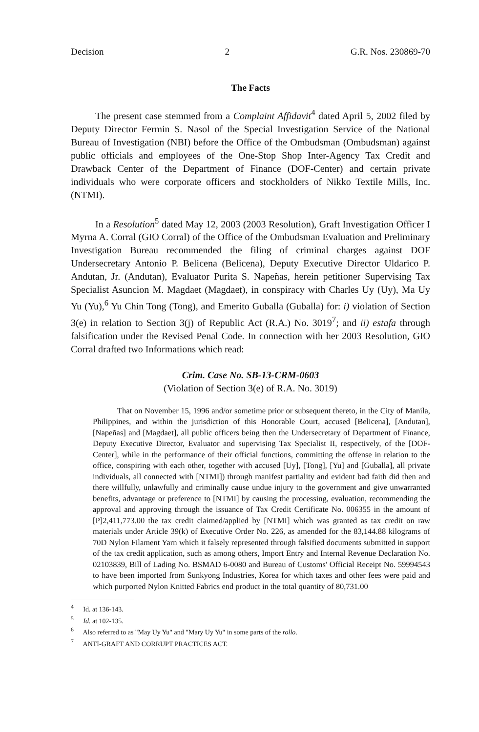Decision 2 G.R. Nos. 230869-70
The Facts
The present case stemmed from a Complaint Affidavit<sup>4</sup> dated April 5, 2002 filed by Deputy Director Fermin S. Nasol of the Special Investigation Service of the National Bureau of Investigation (NBI) before the Office of the Ombudsman (Ombudsman) against public officials and employees of the One-Stop Shop Inter-Agency Tax Credit and Drawback Center of the Department of Finance (DOF-Center) and certain private individuals who were corporate officers and stockholders of Nikko Textile Mills, Inc. (NTMI).
In a Resolution<sup>5</sup> dated May 12, 2003 (2003 Resolution), Graft Investigation Officer I Myrna A. Corral (GIO Corral) of the Office of the Ombudsman Evaluation and Preliminary Investigation Bureau recommended the filing of criminal charges against DOF Undersecretary Antonio P. Belicena (Belicena), Deputy Executive Director Uldarico P. Andutan, Jr. (Andutan), Evaluator Purita S. Napeñas, herein petitioner Supervising Tax Specialist Asuncion M. Magdaet (Magdaet), in conspiracy with Charles Uy (Uy), Ma Uy Yu (Yu),<sup>6</sup> Yu Chin Tong (Tong), and Emerito Guballa (Guballa) for: i) violation of Section 3(e) in relation to Section 3(j) of Republic Act (R.A.) No. 3019<sup>7</sup>; and ii) estafa through falsification under the Revised Penal Code. In connection with her 2003 Resolution, GIO Corral drafted two Informations which read:
Crim. Case No. SB-13-CRM-0603
(Violation of Section 3(e) of R.A. No. 3019)
That on November 15, 1996 and/or sometime prior or subsequent thereto, in the City of Manila, Philippines, and within the jurisdiction of this Honorable Court, accused [Belicena], [Andutan], [Napeñas] and [Magdaet], all public officers being then the Undersecretary of Department of Finance, Deputy Executive Director, Evaluator and supervising Tax Specialist II, respectively, of the [DOF-Center], while in the performance of their official functions, committing the offense in relation to the office, conspiring with each other, together with accused [Uy], [Tong], [Yu] and [Guballa], all private individuals, all connected with [NTMI]) through manifest partiality and evident bad faith did then and there willfully, unlawfully and criminally cause undue injury to the government and give unwarranted benefits, advantage or preference to [NTMI] by causing the processing, evaluation, recommending the approval and approving through the issuance of Tax Credit Certificate No. 006355 in the amount of [P]2,411,773.00 the tax credit claimed/applied by [NTMI] which was granted as tax credit on raw materials under Article 39(k) of Executive Order No. 226, as amended for the 83,144.88 kilograms of 70D Nylon Filament Yarn which it falsely represented through falsified documents submitted in support of the tax credit application, such as among others, Import Entry and Internal Revenue Declaration No. 02103839, Bill of Lading No. BSMAD 6-0080 and Bureau of Customs' Official Receipt No. 59994543 to have been imported from Sunkyong Industries, Korea for which taxes and other fees were paid and which purported Nylon Knitted Fabrics end product in the total quantity of 80,731.00
<sup>4</sup> Id. at 136-143.
<sup>5</sup> Id. at 102-135.
<sup>6</sup> Also referred to as "May Uy Yu" and "Mary Uy Yu" in some parts of the rollo.
<sup>7</sup> ANTI-GRAFT AND CORRUPT PRACTICES ACT.